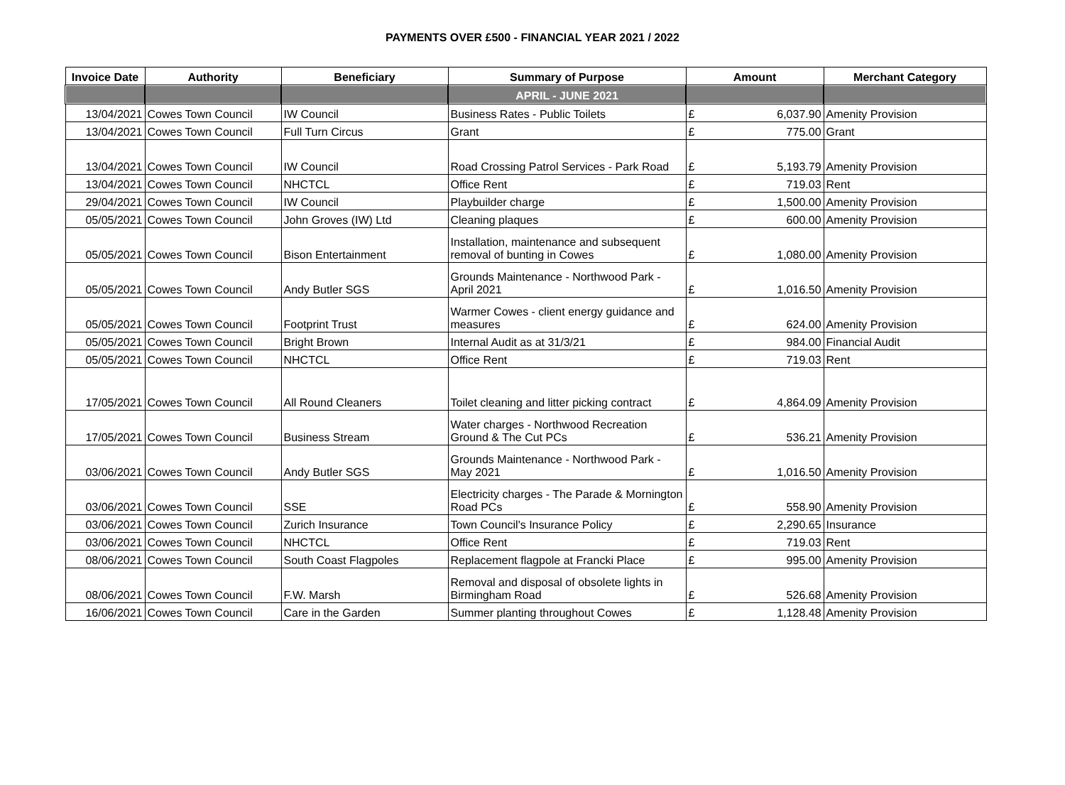PAYMENTS OVER £500 - FINANCIAL YEAR 2021 / 2022
| Invoice Date | Authority | Beneficiary | Summary of Purpose | Amount | | Merchant Category |
| --- | --- | --- | --- | --- | --- | --- |
| | | | APRIL - JUNE 2021 | | | |
| 13/04/2021 | Cowes Town Council | IW Council | Business Rates - Public Toilets | £ | 6,037.90 | Amenity Provision |
| 13/04/2021 | Cowes Town Council | Full Turn Circus | Grant | £ | 775.00 | Grant |
| 13/04/2021 | Cowes Town Council | IW Council | Road Crossing Patrol Services - Park Road | £ | 5,193.79 | Amenity Provision |
| 13/04/2021 | Cowes Town Council | NHCTCL | Office Rent | £ | 719.03 | Rent |
| 29/04/2021 | Cowes Town Council | IW Council | Playbuilder charge | £ | 1,500.00 | Amenity Provision |
| 05/05/2021 | Cowes Town Council | John Groves (IW) Ltd | Cleaning plaques | £ | 600.00 | Amenity Provision |
| 05/05/2021 | Cowes Town Council | Bison Entertainment | Installation, maintenance and subsequent removal of bunting in Cowes | £ | 1,080.00 | Amenity Provision |
| 05/05/2021 | Cowes Town Council | Andy Butler SGS | Grounds Maintenance - Northwood Park - April 2021 | £ | 1,016.50 | Amenity Provision |
| 05/05/2021 | Cowes Town Council | Footprint Trust | Warmer Cowes - client energy guidance and measures | £ | 624.00 | Amenity Provision |
| 05/05/2021 | Cowes Town Council | Bright Brown | Internal Audit as at 31/3/21 | £ | 984.00 | Financial Audit |
| 05/05/2021 | Cowes Town Council | NHCTCL | Office Rent | £ | 719.03 | Rent |
| 17/05/2021 | Cowes Town Council | All Round Cleaners | Toilet cleaning and litter picking contract | £ | 4,864.09 | Amenity Provision |
| 17/05/2021 | Cowes Town Council | Business Stream | Water charges - Northwood Recreation Ground & The Cut PCs | £ | 536.21 | Amenity Provision |
| 03/06/2021 | Cowes Town Council | Andy Butler SGS | Grounds Maintenance - Northwood Park - May 2021 | £ | 1,016.50 | Amenity Provision |
| 03/06/2021 | Cowes Town Council | SSE | Electricity charges - The Parade & Mornington Road PCs | £ | 558.90 | Amenity Provision |
| 03/06/2021 | Cowes Town Council | Zurich Insurance | Town Council's Insurance Policy | £ | 2,290.65 | Insurance |
| 03/06/2021 | Cowes Town Council | NHCTCL | Office Rent | £ | 719.03 | Rent |
| 08/06/2021 | Cowes Town Council | South Coast Flagpoles | Replacement flagpole at Francki Place | £ | 995.00 | Amenity Provision |
| 08/06/2021 | Cowes Town Council | F.W. Marsh | Removal and disposal of obsolete lights in Birmingham Road | £ | 526.68 | Amenity Provision |
| 16/06/2021 | Cowes Town Council | Care in the Garden | Summer planting throughout Cowes | £ | 1,128.48 | Amenity Provision |